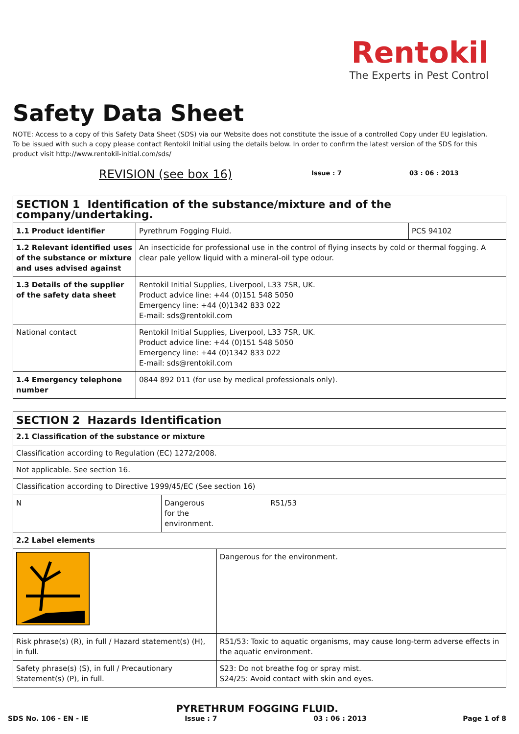Rentokil
The Experts in Pest Control
Safety Data Sheet
NOTE: Access to a copy of this Safety Data Sheet (SDS) via our Website does not constitute the issue of a controlled Copy under EU legislation. To be issued with such a copy please contact Rentokil Initial using the details below. In order to confirm the latest version of the SDS for this product visit http://www.rentokil-initial.com/sds/
REVISION (see box 16)
Issue : 7 03 : 06 : 2013
| SECTION 1 Identification of the substance/mixture and of the company/undertaking. | | |
| 1.1 Product identifier | Pyrethrum Fogging Fluid. | PCS 94102 |
| 1.2 Relevant identified uses of the substance or mixture and uses advised against | An insecticide for professional use in the control of flying insects by cold or thermal fogging. A clear pale yellow liquid with a mineral-oil type odour. | |
| 1.3 Details of the supplier of the safety data sheet | Rentokil Initial Supplies, Liverpool, L33 7SR, UK. Product advice line: +44 (0)151 548 5050 Emergency line: +44 (0)1342 833 022 E-mail: sds@rentokil.com | |
| National contact | Rentokil Initial Supplies, Liverpool, L33 7SR, UK. Product advice line: +44 (0)151 548 5050 Emergency line: +44 (0)1342 833 022 E-mail: sds@rentokil.com | |
| 1.4 Emergency telephone number | 0844 892 011 (for use by medical professionals only). | |
| SECTION 2 Hazards Identification | | |
| 2.1 Classification of the substance or mixture | | |
| Classification according to Regulation (EC) 1272/2008. | | |
| Not applicable. See section 16. | | |
| Classification according to Directive 1999/45/EC (See section 16) | | |
| N | Dangerous for the environment. | R51/53 |
| 2.2 Label elements | | |
| | | Dangerous for the environment. |
| Risk phrase(s) (R), in full / Hazard statement(s) (H), in full. | | R51/53: Toxic to aquatic organisms, may cause long-term adverse effects in the aquatic environment. |
| Safety phrase(s) (S), in full / Precautionary Statement(s) (P), in full. | | S23: Do not breathe fog or spray mist. S24/25: Avoid contact with skin and eyes. |
PYRETHRUM FOGGING FLUID.
SDS No. 106 - EN - IE Issue : 7 03 : 06 : 2013 Page 1 of 8